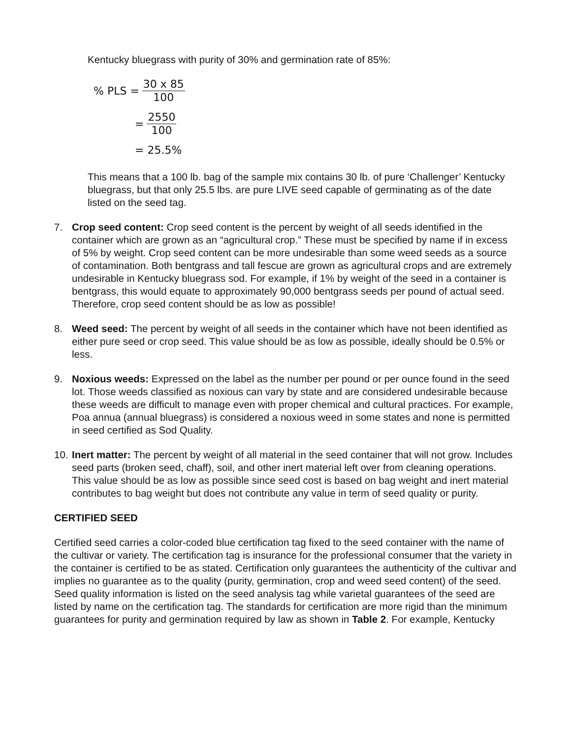Kentucky bluegrass with purity of 30% and germination rate of 85%:
% PLS = 30 x 85 100
= 2550 100
= 25.5%
This means that a 100 lb. bag of the sample mix contains 30 lb. of pure ‘Challenger’ Kentucky bluegrass, but that only 25.5 lbs. are pure LIVE seed capable of germinating as of the date listed on the seed tag.
7. Crop seed content: Crop seed content is the percent by weight of all seeds identified in the container which are grown as an “agricultural crop.” These must be specified by name if in excess of 5% by weight. Crop seed content can be more undesirable than some weed seeds as a source of contamination. Both bentgrass and tall fescue are grown as agricultural crops and are extremely undesirable in Kentucky bluegrass sod. For example, if 1% by weight of the seed in a container is bentgrass, this would equate to approximately 90,000 bentgrass seeds per pound of actual seed. Therefore, crop seed content should be as low as possible!
8. Weed seed: The percent by weight of all seeds in the container which have not been identified as either pure seed or crop seed. This value should be as low as possible, ideally should be 0.5% or less.
9. Noxious weeds: Expressed on the label as the number per pound or per ounce found in the seed lot. Those weeds classified as noxious can vary by state and are considered undesirable because these weeds are difficult to manage even with proper chemical and cultural practices. For example, Poa annua (annual bluegrass) is considered a noxious weed in some states and none is permitted in seed certified as Sod Quality.
10. Inert matter: The percent by weight of all material in the seed container that will not grow. Includes seed parts (broken seed, chaff), soil, and other inert material left over from cleaning operations. This value should be as low as possible since seed cost is based on bag weight and inert material contributes to bag weight but does not contribute any value in term of seed quality or purity.
CERTIFIED SEED
Certified seed carries a color-coded blue certification tag fixed to the seed container with the name of the cultivar or variety. The certification tag is insurance for the professional consumer that the variety in the container is certified to be as stated. Certification only guarantees the authenticity of the cultivar and implies no guarantee as to the quality (purity, germination, crop and weed seed content) of the seed. Seed quality information is listed on the seed analysis tag while varietal guarantees of the seed are listed by name on the certification tag. The standards for certification are more rigid than the minimum guarantees for purity and germination required by law as shown in Table 2. For example, Kentucky